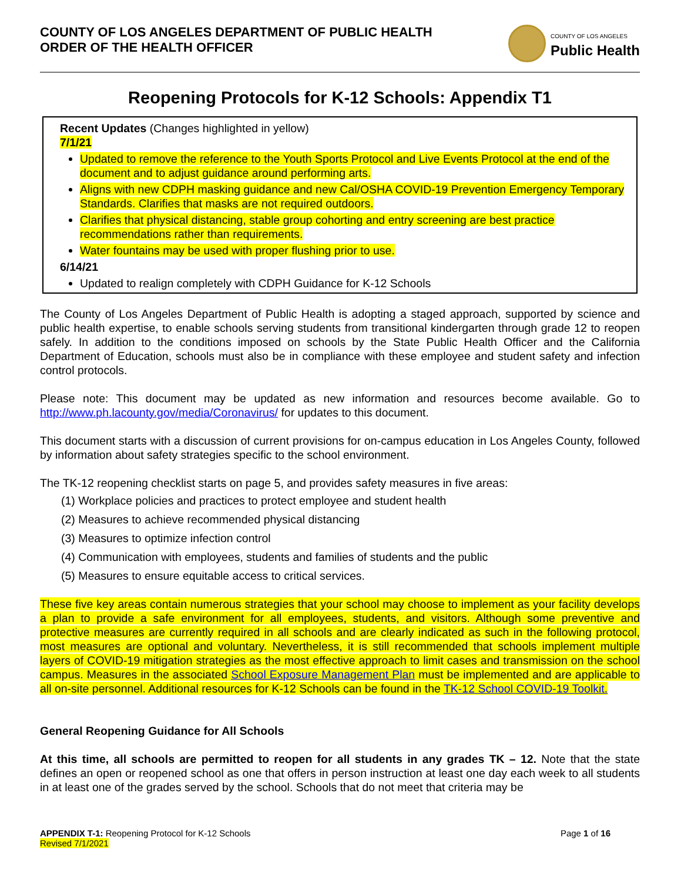COUNTY OF LOS ANGELES DEPARTMENT OF PUBLIC HEALTH
ORDER OF THE HEALTH OFFICER
COUNTY OF LOS ANGELES
Public Health
Reopening Protocols for K-12 Schools: Appendix T1
Recent Updates (Changes highlighted in yellow)
7/1/21
Updated to remove the reference to the Youth Sports Protocol and Live Events Protocol at the end of the document and to adjust guidance around performing arts.
Aligns with new CDPH masking guidance and new Cal/OSHA COVID-19 Prevention Emergency Temporary Standards. Clarifies that masks are not required outdoors.
Clarifies that physical distancing, stable group cohorting and entry screening are best practice recommendations rather than requirements.
Water fountains may be used with proper flushing prior to use.
6/14/21
Updated to realign completely with CDPH Guidance for K-12 Schools
The County of Los Angeles Department of Public Health is adopting a staged approach, supported by science and public health expertise, to enable schools serving students from transitional kindergarten through grade 12 to reopen safely. In addition to the conditions imposed on schools by the State Public Health Officer and the California Department of Education, schools must also be in compliance with these employee and student safety and infection control protocols.
Please note: This document may be updated as new information and resources become available. Go to http://www.ph.lacounty.gov/media/Coronavirus/ for updates to this document.
This document starts with a discussion of current provisions for on-campus education in Los Angeles County, followed by information about safety strategies specific to the school environment.
The TK-12 reopening checklist starts on page 5, and provides safety measures in five areas:
(1) Workplace policies and practices to protect employee and student health
(2) Measures to achieve recommended physical distancing
(3) Measures to optimize infection control
(4) Communication with employees, students and families of students and the public
(5) Measures to ensure equitable access to critical services.
These five key areas contain numerous strategies that your school may choose to implement as your facility develops a plan to provide a safe environment for all employees, students, and visitors. Although some preventive and protective measures are currently required in all schools and are clearly indicated as such in the following protocol, most measures are optional and voluntary. Nevertheless, it is still recommended that schools implement multiple layers of COVID-19 mitigation strategies as the most effective approach to limit cases and transmission on the school campus. Measures in the associated School Exposure Management Plan must be implemented and are applicable to all on-site personnel. Additional resources for K-12 Schools can be found in the TK-12 School COVID-19 Toolkit.
General Reopening Guidance for All Schools
At this time, all schools are permitted to reopen for all students in any grades TK – 12. Note that the state defines an open or reopened school as one that offers in person instruction at least one day each week to all students in at least one of the grades served by the school. Schools that do not meet that criteria may be
APPENDIX T-1: Reopening Protocol for K-12 Schools
Revised 7/1/2021
Page 1 of 16